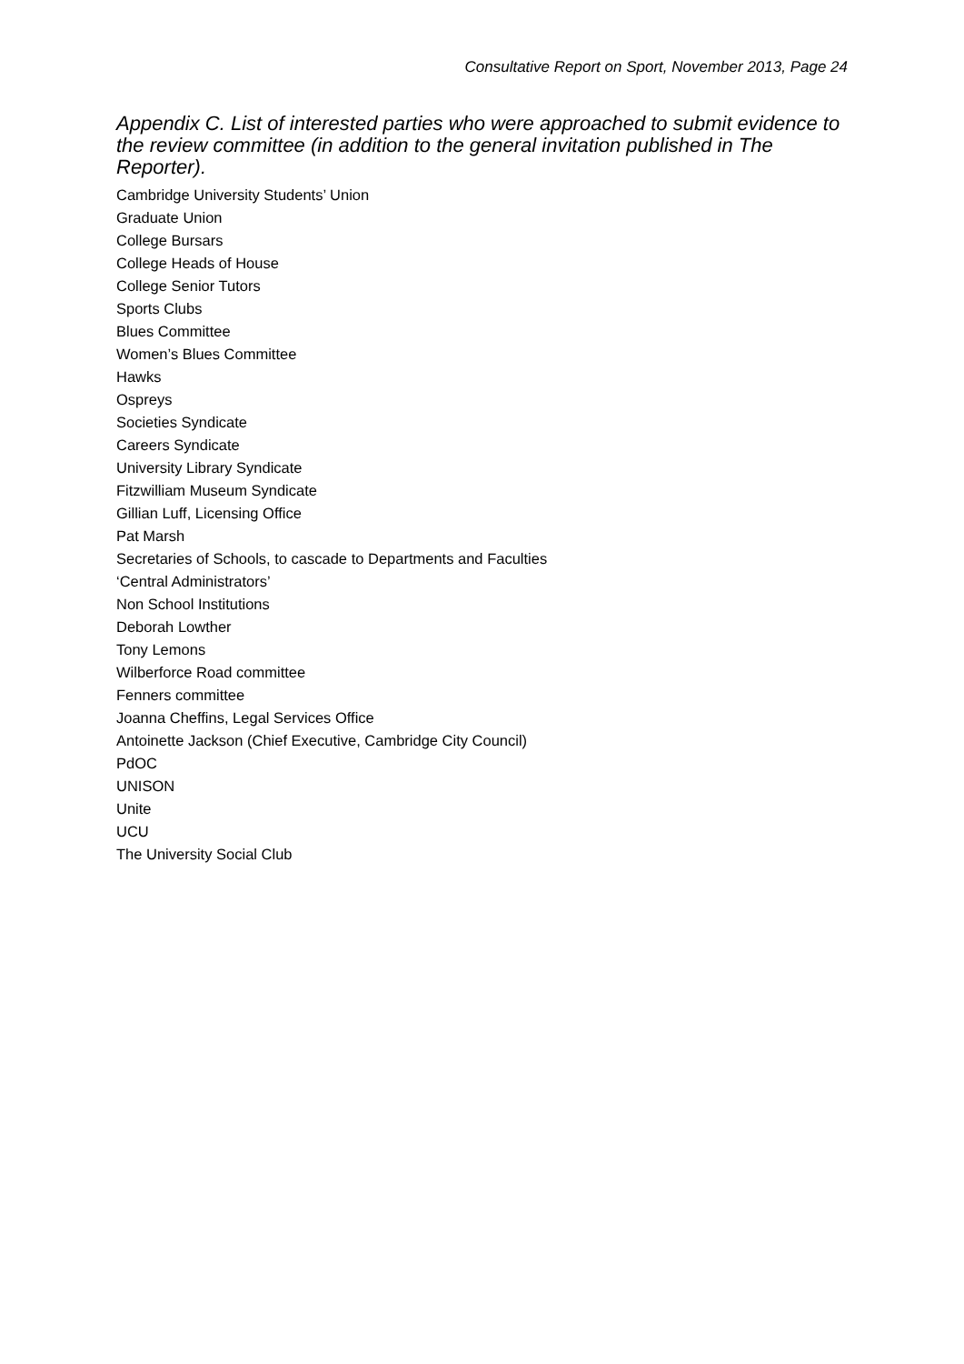Consultative Report on Sport, November 2013, Page 24
Appendix C. List of interested parties who were approached to submit evidence to the review committee (in addition to the general invitation published in The Reporter).
Cambridge University Students’ Union
Graduate Union
College Bursars
College Heads of House
College Senior Tutors
Sports Clubs
Blues Committee
Women’s Blues Committee
Hawks
Ospreys
Societies Syndicate
Careers Syndicate
University Library Syndicate
Fitzwilliam Museum Syndicate
Gillian Luff, Licensing Office
Pat Marsh
Secretaries of Schools, to cascade to Departments and Faculties
‘Central Administrators’
Non School Institutions
Deborah Lowther
Tony Lemons
Wilberforce Road committee
Fenners committee
Joanna Cheffins, Legal Services Office
Antoinette Jackson (Chief Executive, Cambridge City Council)
PdOC
UNISON
Unite
UCU
The University Social Club